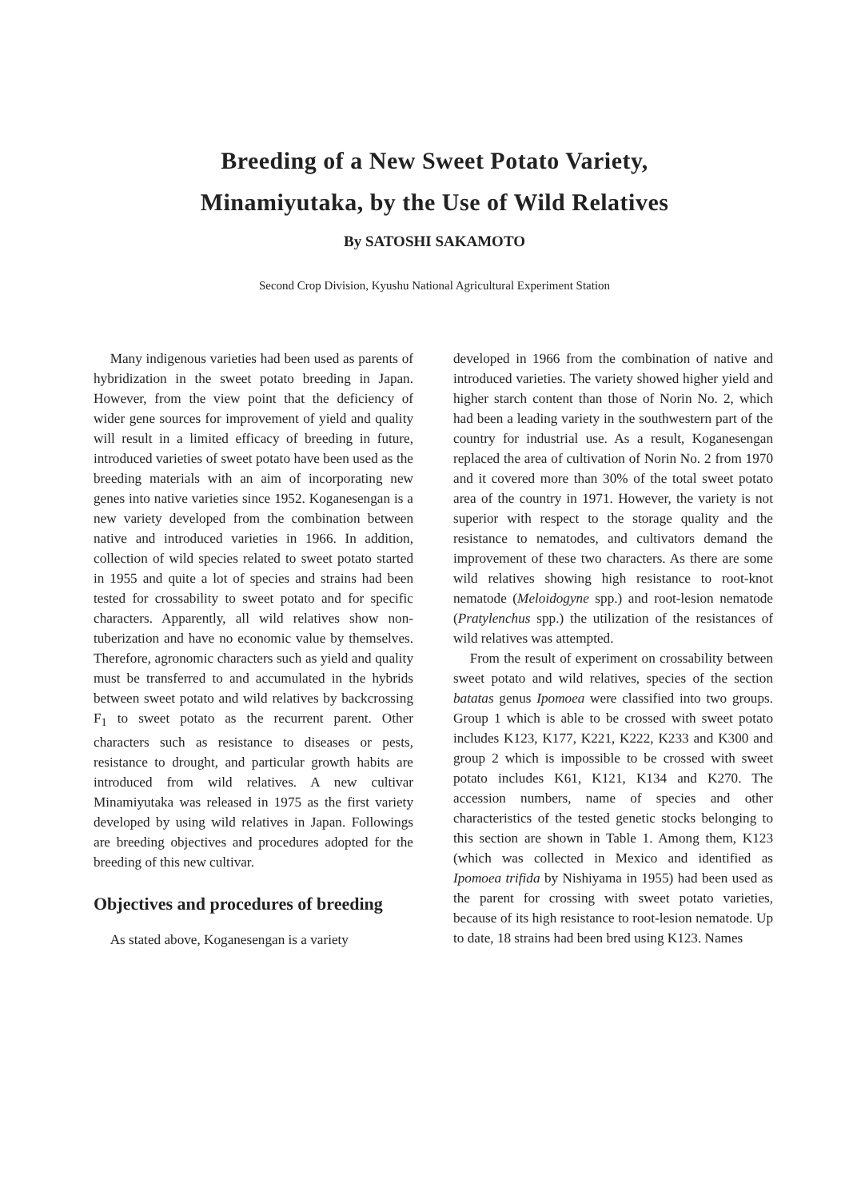Breeding of a New Sweet Potato Variety,
Minamiyutaka, by the Use of Wild Relatives
By SATOSHI SAKAMOTO
Second Crop Division, Kyushu National Agricultural Experiment Station
Many indigenous varieties had been used as parents of hybridization in the sweet potato breeding in Japan. However, from the view point that the deficiency of wider gene sources for improvement of yield and quality will result in a limited efficacy of breeding in future, introduced varieties of sweet potato have been used as the breeding materials with an aim of incorporating new genes into native varieties since 1952. Koganesengan is a new variety developed from the combination between native and introduced varieties in 1966. In addition, collection of wild species related to sweet potato started in 1955 and quite a lot of species and strains had been tested for crossability to sweet potato and for specific characters. Apparently, all wild relatives show non-tuberization and have no economic value by themselves. Therefore, agronomic characters such as yield and quality must be transferred to and accumulated in the hybrids between sweet potato and wild relatives by backcrossing F<sub>1</sub> to sweet potato as the recurrent parent. Other characters such as resistance to diseases or pests, resistance to drought, and particular growth habits are introduced from wild relatives. A new cultivar Minamiyutaka was released in 1975 as the first variety developed by using wild relatives in Japan. Followings are breeding objectives and procedures adopted for the breeding of this new cultivar.
Objectives and procedures of breeding
As stated above, Koganesengan is a variety
developed in 1966 from the combination of native and introduced varieties. The variety showed higher yield and higher starch content than those of Norin No. 2, which had been a leading variety in the southwestern part of the country for industrial use. As a result, Koganesengan replaced the area of cultivation of Norin No. 2 from 1970 and it covered more than 30% of the total sweet potato area of the country in 1971. However, the variety is not superior with respect to the storage quality and the resistance to nematodes, and cultivators demand the improvement of these two characters. As there are some wild relatives showing high resistance to root-knot nematode (Meloidogyne spp.) and root-lesion nematode (Pratylenchus spp.) the utilization of the resistances of wild relatives was attempted.
From the result of experiment on crossability between sweet potato and wild relatives, species of the section batatas genus Ipomoea were classified into two groups. Group 1 which is able to be crossed with sweet potato includes K123, K177, K221, K222, K233 and K300 and group 2 which is impossible to be crossed with sweet potato includes K61, K121, K134 and K270. The accession numbers, name of species and other characteristics of the tested genetic stocks belonging to this section are shown in Table 1. Among them, K123 (which was collected in Mexico and identified as Ipomoea trifida by Nishiyama in 1955) had been used as the parent for crossing with sweet potato varieties, because of its high resistance to root-lesion nematode. Up to date, 18 strains had been bred using K123. Names